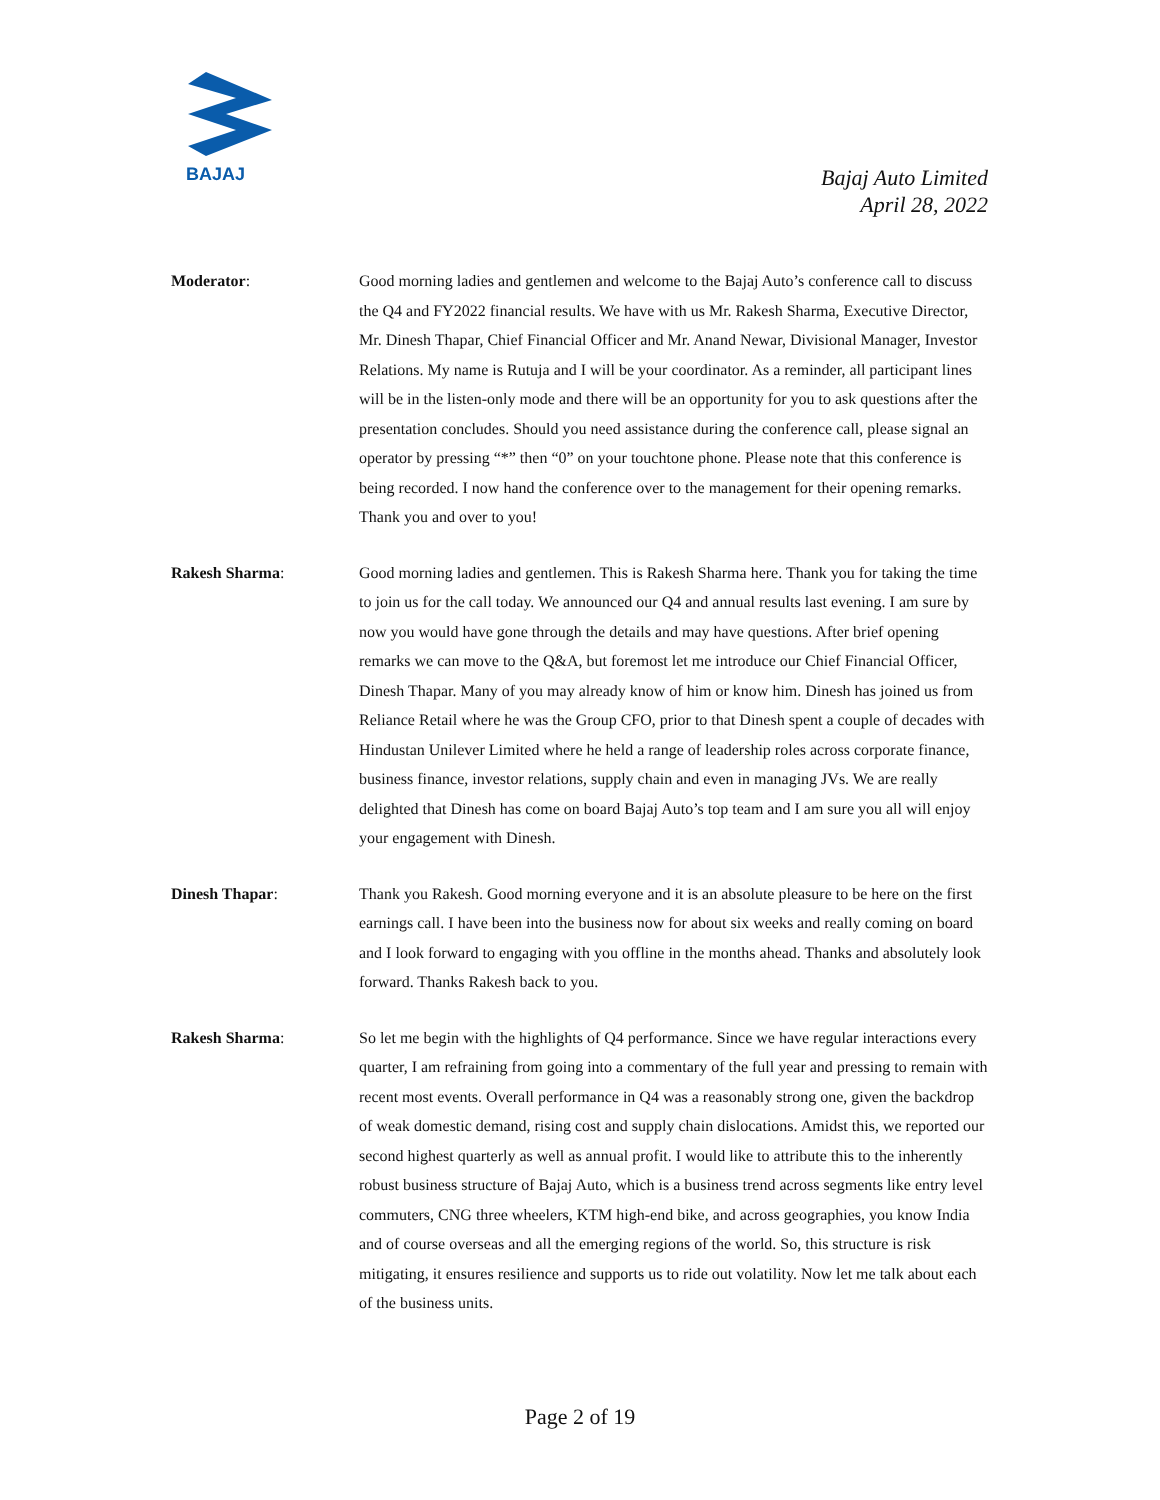BAJAJ
Bajaj Auto Limited
April 28, 2022
Moderator: Good morning ladies and gentlemen and welcome to the Bajaj Auto’s conference call to discuss the Q4 and FY2022 financial results. We have with us Mr. Rakesh Sharma, Executive Director, Mr. Dinesh Thapar, Chief Financial Officer and Mr. Anand Newar, Divisional Manager, Investor Relations. My name is Rutuja and I will be your coordinator. As a reminder, all participant lines will be in the listen-only mode and there will be an opportunity for you to ask questions after the presentation concludes. Should you need assistance during the conference call, please signal an operator by pressing “*” then “0” on your touchtone phone. Please note that this conference is being recorded. I now hand the conference over to the management for their opening remarks. Thank you and over to you!
Rakesh Sharma: Good morning ladies and gentlemen. This is Rakesh Sharma here. Thank you for taking the time to join us for the call today. We announced our Q4 and annual results last evening. I am sure by now you would have gone through the details and may have questions. After brief opening remarks we can move to the Q&A, but foremost let me introduce our Chief Financial Officer, Dinesh Thapar. Many of you may already know of him or know him. Dinesh has joined us from Reliance Retail where he was the Group CFO, prior to that Dinesh spent a couple of decades with Hindustan Unilever Limited where he held a range of leadership roles across corporate finance, business finance, investor relations, supply chain and even in managing JVs. We are really delighted that Dinesh has come on board Bajaj Auto’s top team and I am sure you all will enjoy your engagement with Dinesh.
Dinesh Thapar: Thank you Rakesh. Good morning everyone and it is an absolute pleasure to be here on the first earnings call. I have been into the business now for about six weeks and really coming on board and I look forward to engaging with you offline in the months ahead. Thanks and absolutely look forward. Thanks Rakesh back to you.
Rakesh Sharma: So let me begin with the highlights of Q4 performance. Since we have regular interactions every quarter, I am refraining from going into a commentary of the full year and pressing to remain with recent most events. Overall performance in Q4 was a reasonably strong one, given the backdrop of weak domestic demand, rising cost and supply chain dislocations. Amidst this, we reported our second highest quarterly as well as annual profit. I would like to attribute this to the inherently robust business structure of Bajaj Auto, which is a business trend across segments like entry level commuters, CNG three wheelers, KTM high-end bike, and across geographies, you know India and of course overseas and all the emerging regions of the world. So, this structure is risk mitigating, it ensures resilience and supports us to ride out volatility. Now let me talk about each of the business units.
Page 2 of 19